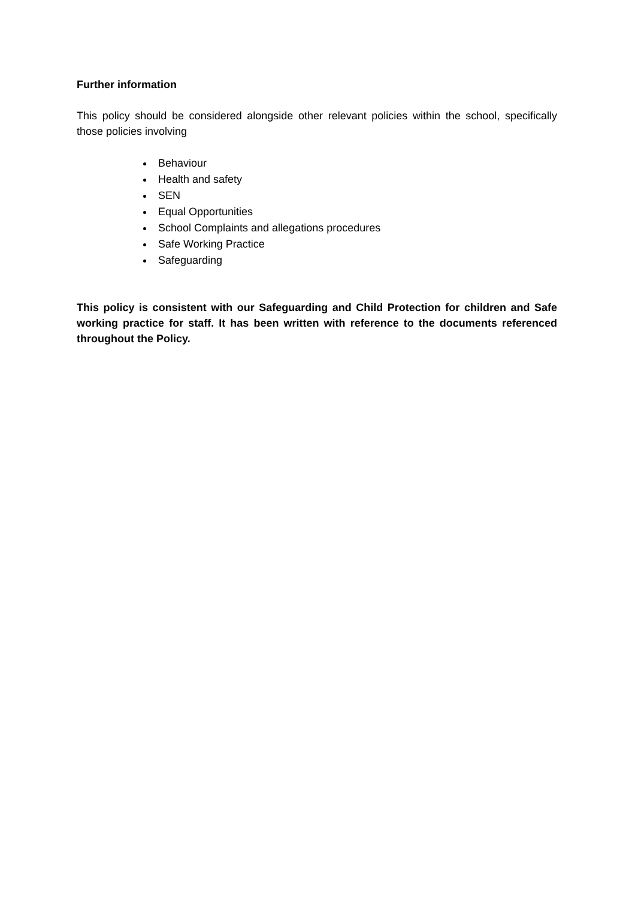Further information
This policy should be considered alongside other relevant policies within the school, specifically those policies involving
Behaviour
Health and safety
SEN
Equal Opportunities
School Complaints and allegations procedures
Safe Working Practice
Safeguarding
This policy is consistent with our Safeguarding and Child Protection for children and Safe working practice for staff. It has been written with reference to the documents referenced throughout the Policy.